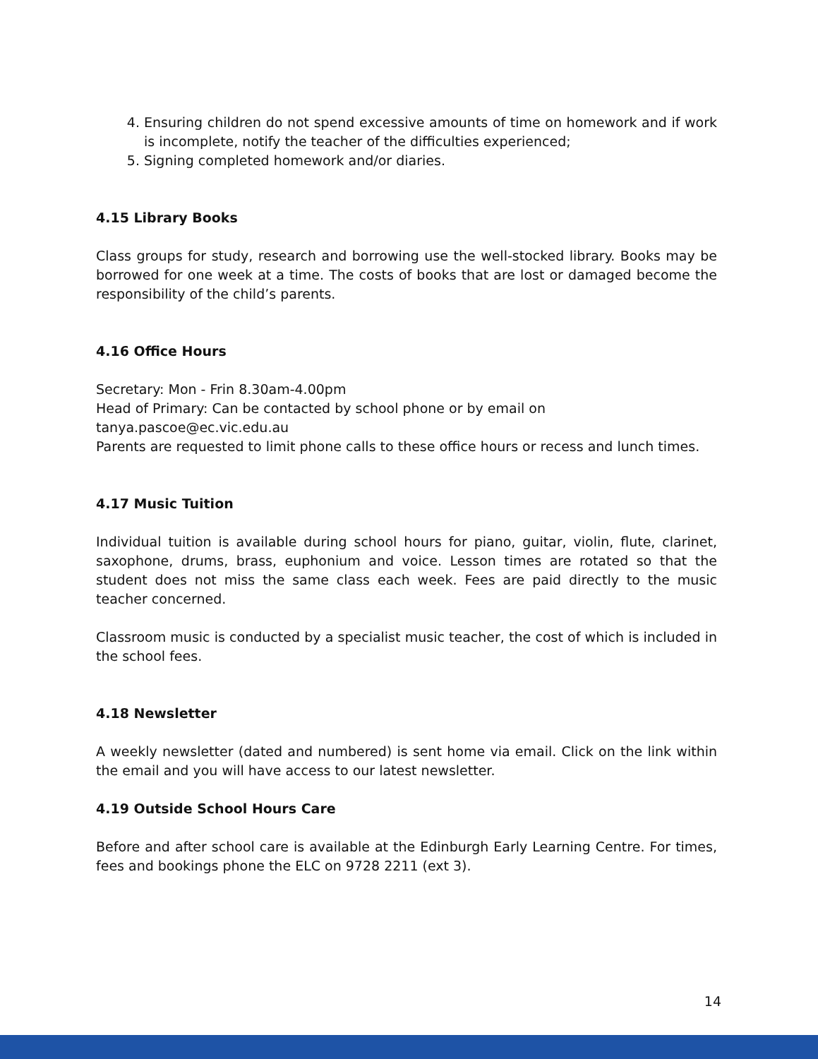4. Ensuring children do not spend excessive amounts of time on homework and if work is incomplete, notify the teacher of the difficulties experienced;
5. Signing completed homework and/or diaries.
4.15 Library Books
Class groups for study, research and borrowing use the well-stocked library. Books may be borrowed for one week at a time. The costs of books that are lost or damaged become the responsibility of the child’s parents.
4.16 Office Hours
Secretary: Mon - Frin 8.30am-4.00pm
Head of Primary: Can be contacted by school phone or by email on
tanya.pascoe@ec.vic.edu.au
Parents are requested to limit phone calls to these office hours or recess and lunch times.
4.17 Music Tuition
Individual tuition is available during school hours for piano, guitar, violin, flute, clarinet, saxophone, drums, brass, euphonium and voice. Lesson times are rotated so that the student does not miss the same class each week. Fees are paid directly to the music teacher concerned.
Classroom music is conducted by a specialist music teacher, the cost of which is included in the school fees.
4.18 Newsletter
A weekly newsletter (dated and numbered) is sent home via email. Click on the link within the email and you will have access to our latest newsletter.
4.19 Outside School Hours Care
Before and after school care is available at the Edinburgh Early Learning Centre. For times, fees and bookings phone the ELC on 9728 2211 (ext 3).
14